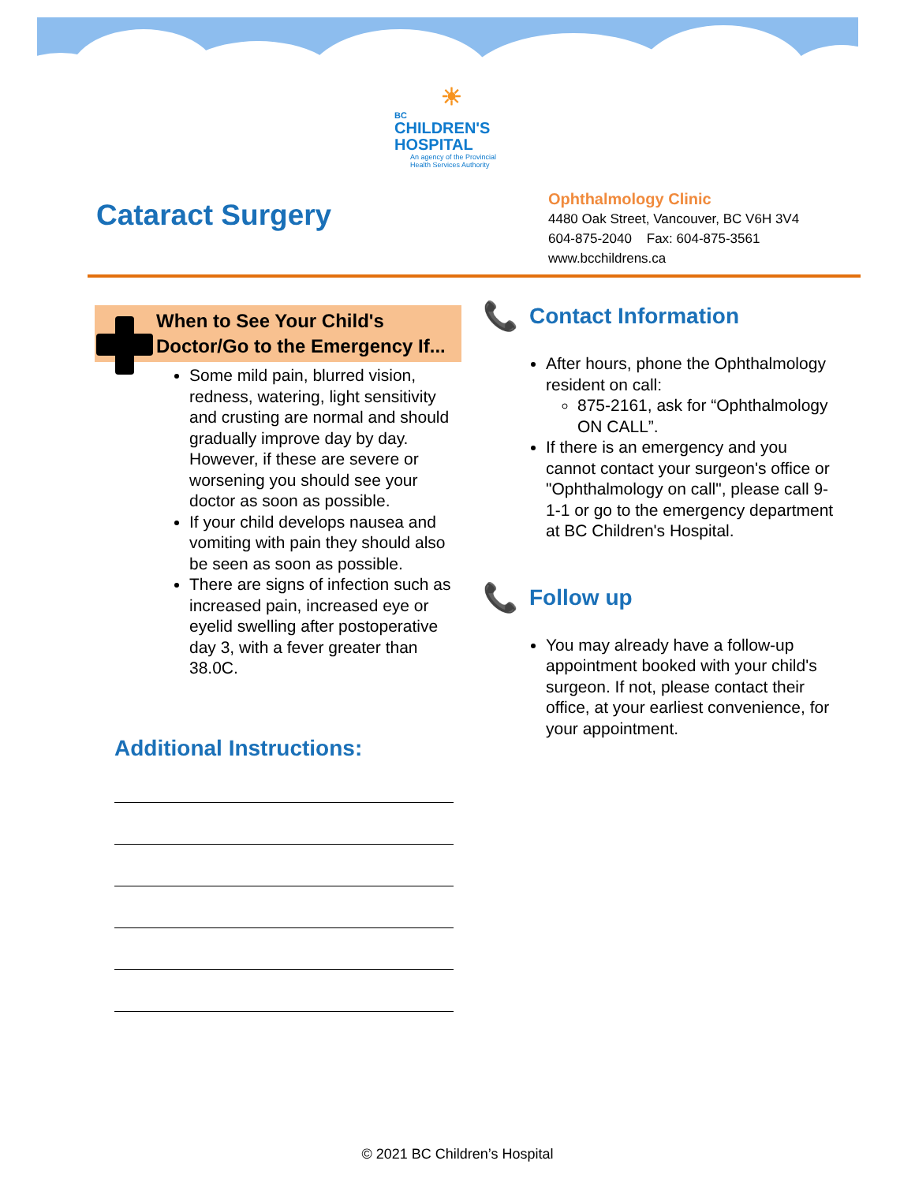☀
BC
CHILDREN'S
HOSPITAL
An agency of the Provincial
Health Services Authority
Cataract Surgery
Ophthalmology Clinic
4480 Oak Street, Vancouver, BC V6H 3V4
604-875-2040 Fax: 604-875-3561
www.bcchildrens.ca
When to See Your Child's Doctor/Go to the Emergency If...
Some mild pain, blurred vision, redness, watering, light sensitivity and crusting are normal and should gradually improve day by day. However, if these are severe or worsening you should see your doctor as soon as possible.
If your child develops nausea and vomiting with pain they should also be seen as soon as possible.
There are signs of infection such as increased pain, increased eye or eyelid swelling after postoperative day 3, with a fever greater than 38.0C.
Additional Instructions:
📞
Contact Information
After hours, phone the Ophthalmology resident on call:
875-2161, ask for “Ophthalmology ON CALL”.
If there is an emergency and you cannot contact your surgeon's office or "Ophthalmology on call", please call 9-1-1 or go to the emergency department at BC Children's Hospital.
📞
Follow up
You may already have a follow-up appointment booked with your child's surgeon. If not, please contact their office, at your earliest convenience, for your appointment.
© 2021 BC Children’s Hospital